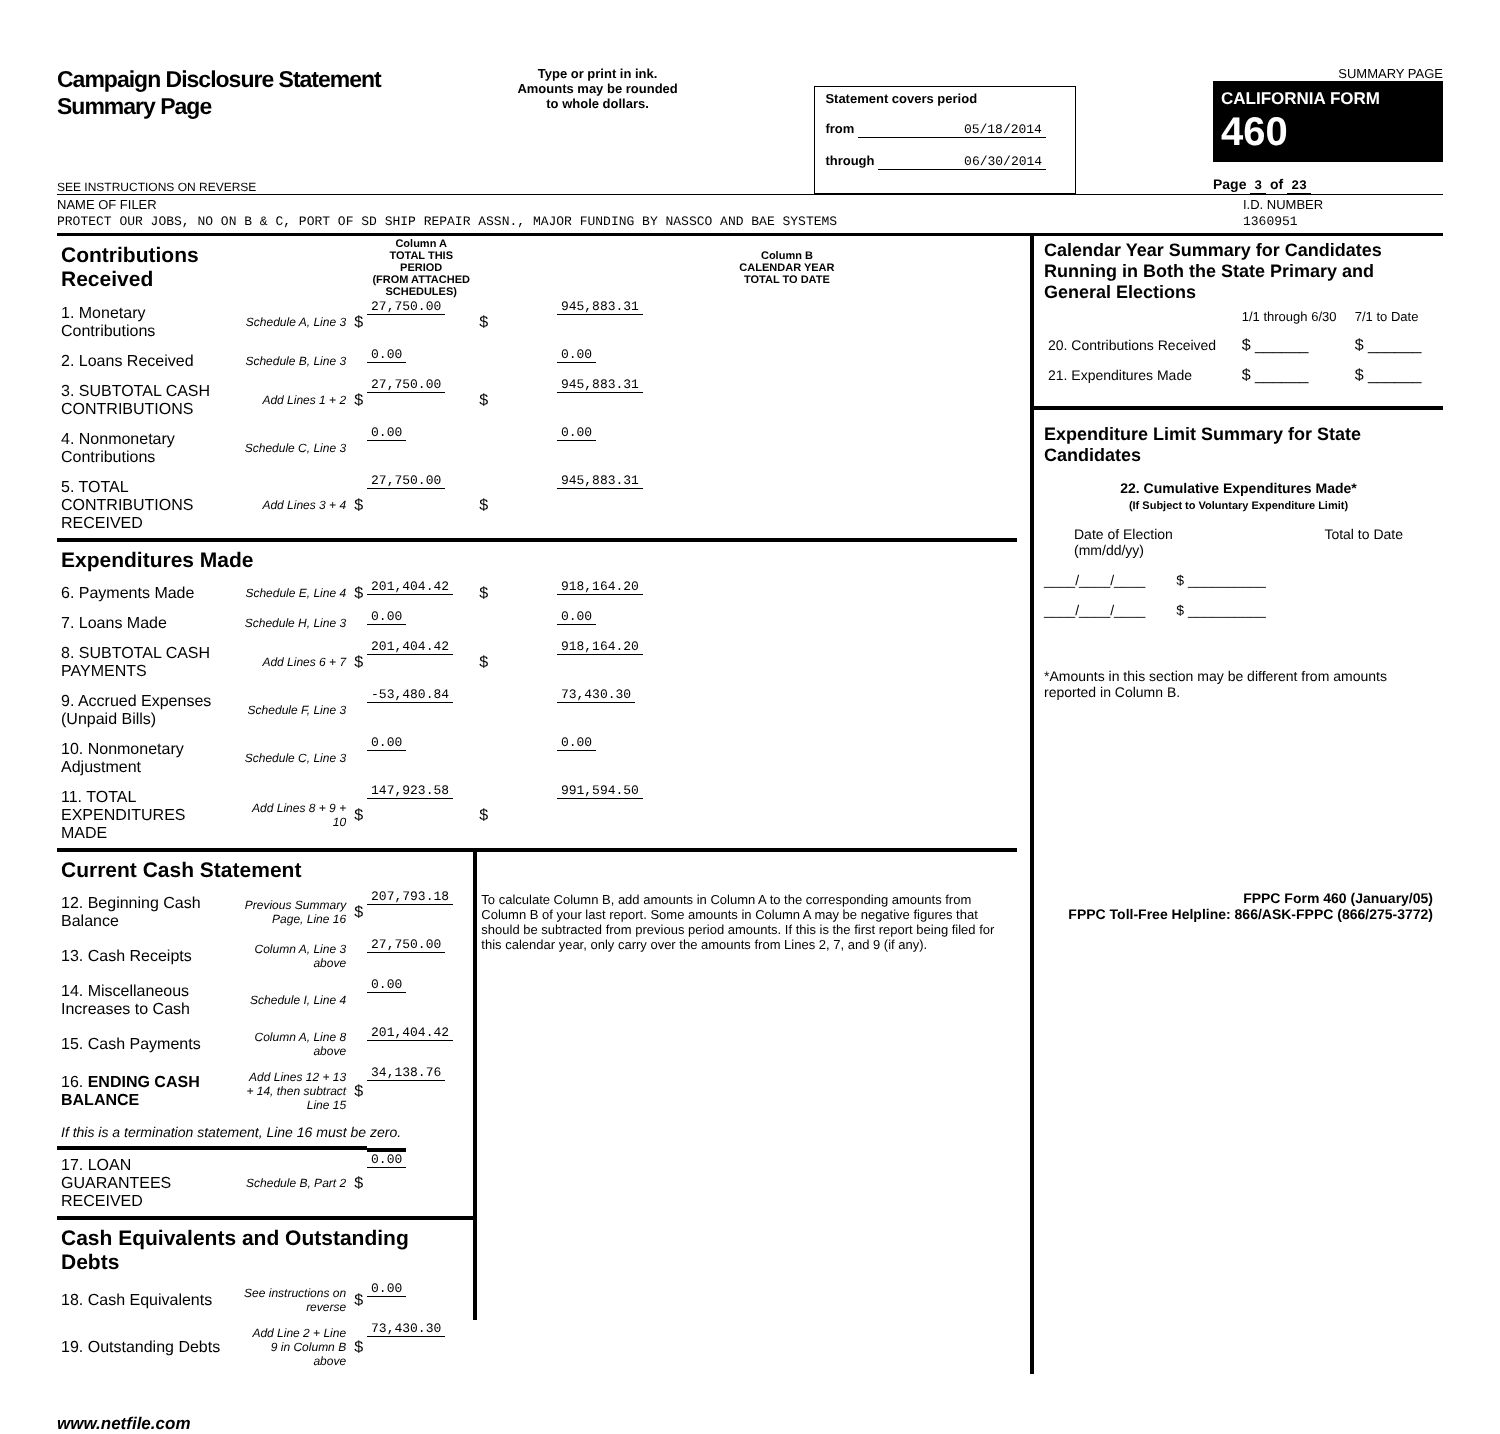Campaign Disclosure Statement
Summary Page
SEE INSTRUCTIONS ON REVERSE
Type or print in ink.
Amounts may be rounded
to whole dollars.
Statement covers period
from 05/18/2014
through 06/30/2014
SUMMARY PAGE
CALIFORNIA FORM 460
Page 3 of 23
NAME OF FILER I.D. NUMBER
PROTECT OUR JOBS, NO ON B & C, PORT OF SD SHIP REPAIR ASSN., MAJOR FUNDING BY NASSCO AND BAE SYSTEMS 1360951
| Contributions Received | | | Column A TOTAL THIS PERIOD (FROM ATTACHED SCHEDULES) | | Column B CALENDAR YEAR TOTAL TO DATE |
| 1. Monetary Contributions | Schedule A, Line 3 | $ | 27,750.00 | $ | 945,883.31 |
| 2. Loans Received | Schedule B, Line 3 | | 0.00 | | 0.00 |
| 3. SUBTOTAL CASH CONTRIBUTIONS | Add Lines 1 + 2 | $ | 27,750.00 | $ | 945,883.31 |
| 4. Nonmonetary Contributions | Schedule C, Line 3 | | 0.00 | | 0.00 |
| 5. TOTAL CONTRIBUTIONS RECEIVED | Add Lines 3 + 4 | $ | 27,750.00 | $ | 945,883.31 |
| Expenditures Made | | | | | |
| 6. Payments Made | Schedule E, Line 4 | $ | 201,404.42 | $ | 918,164.20 |
| 7. Loans Made | Schedule H, Line 3 | | 0.00 | | 0.00 |
| 8. SUBTOTAL CASH PAYMENTS | Add Lines 6 + 7 | $ | 201,404.42 | $ | 918,164.20 |
| 9. Accrued Expenses (Unpaid Bills) | Schedule F, Line 3 | | -53,480.84 | | 73,430.30 |
| 10. Nonmonetary Adjustment | Schedule C, Line 3 | | 0.00 | | 0.00 |
| 11. TOTAL EXPENDITURES MADE | Add Lines 8 + 9 + 10 | $ | 147,923.58 | $ | 991,594.50 |
| Current Cash Statement | | | | To calculate Column B, add amounts in Column A to the corresponding amounts from Column B of your last report. Some amounts in Column A may be negative figures that should be subtracted from previous period amounts. If this is the first report being filed for this calendar year, only carry over the amounts from Lines 2, 7, and 9 (if any). | |
| 12. Beginning Cash Balance | Previous Summary Page, Line 16 | $ | 207,793.18 | | |
| 13. Cash Receipts | Column A, Line 3 above | | 27,750.00 | | |
| 14. Miscellaneous Increases to Cash | Schedule I, Line 4 | | 0.00 | | |
| 15. Cash Payments | Column A, Line 8 above | | 201,404.42 | | |
| 16. ENDING CASH BALANCE | Add Lines 12 + 13 + 14, then subtract Line 15 | $ | 34,138.76 | | |
| If this is a termination statement, Line 16 must be zero. | | | | | |
| 17. LOAN GUARANTEES RECEIVED | Schedule B, Part 2 | $ | 0.00 | | |
| Cash Equivalents and Outstanding Debts | | | | | |
| 18. Cash Equivalents | See instructions on reverse | $ | 0.00 | | |
| 19. Outstanding Debts | Add Line 2 + Line 9 in Column B above | $ | 73,430.30 | | |
Calendar Year Summary for Candidates Running in Both the State Primary and General Elections
| | 1/1 through 6/30 | 7/1 to Date |
| 20. Contributions Received | $ ______ | $ ______ |
| 21. Expenditures Made | $ ______ | $ ______ |
Expenditure Limit Summary for State Candidates
22. Cumulative Expenditures Made*
(If Subject to Voluntary Expenditure Limit)
Date of Election
(mm/dd/yy) Total to Date
____/____/____ $ __________
____/____/____ $ __________
*Amounts in this section may be different from amounts reported in Column B.
FPPC Form 460 (January/05)
FPPC Toll-Free Helpline: 866/ASK-FPPC (866/275-3772)
www.netfile.com